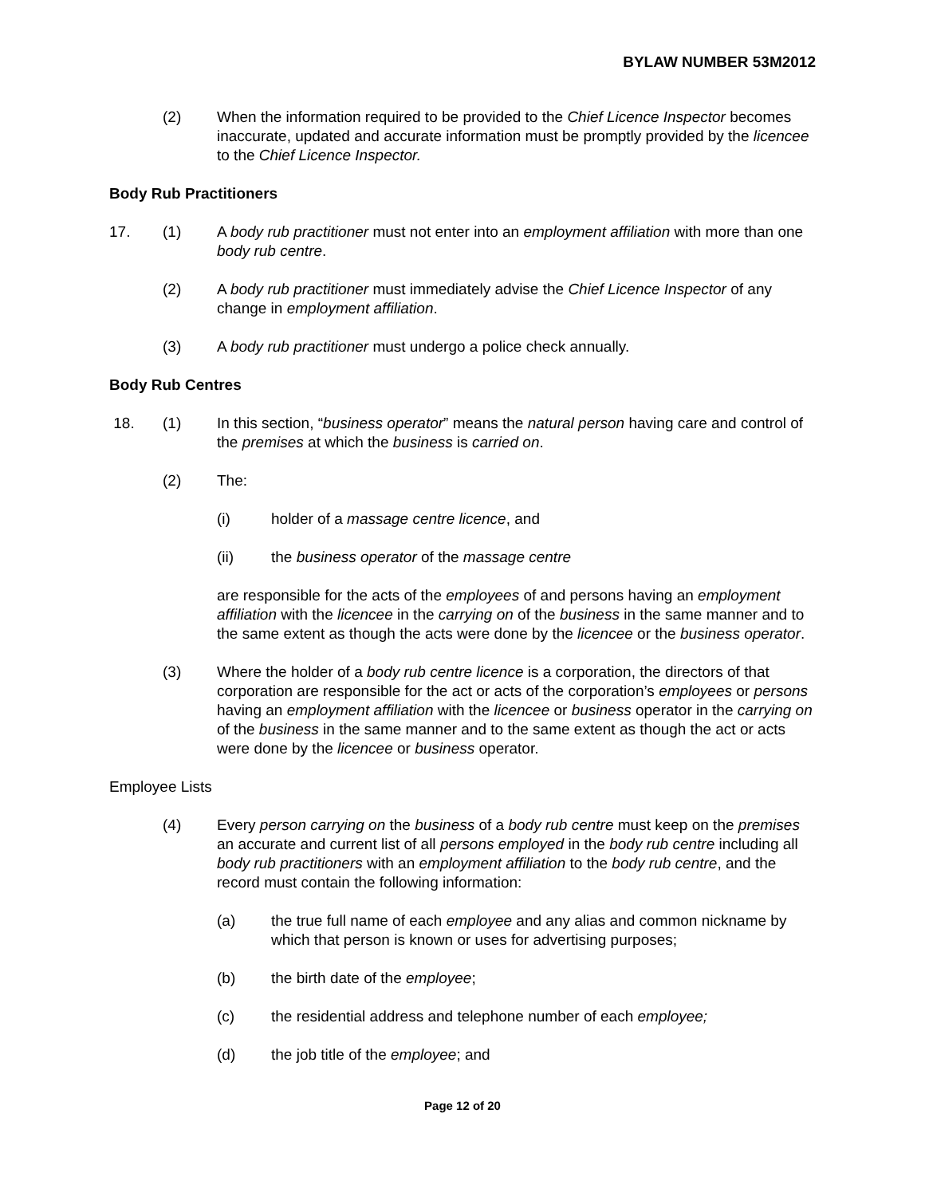BYLAW NUMBER 53M2012
(2) When the information required to be provided to the Chief Licence Inspector becomes inaccurate, updated and accurate information must be promptly provided by the licencee to the Chief Licence Inspector.
Body Rub Practitioners
17. (1) A body rub practitioner must not enter into an employment affiliation with more than one body rub centre.
(2) A body rub practitioner must immediately advise the Chief Licence Inspector of any change in employment affiliation.
(3) A body rub practitioner must undergo a police check annually.
Body Rub Centres
18. (1) In this section, “business operator” means the natural person having care and control of the premises at which the business is carried on.
(2) The:
(i) holder of a massage centre licence, and
(ii) the business operator of the massage centre
are responsible for the acts of the employees of and persons having an employment affiliation with the licencee in the carrying on of the business in the same manner and to the same extent as though the acts were done by the licencee or the business operator.
(3) Where the holder of a body rub centre licence is a corporation, the directors of that corporation are responsible for the act or acts of the corporation’s employees or persons having an employment affiliation with the licencee or business operator in the carrying on of the business in the same manner and to the same extent as though the act or acts were done by the licencee or business operator.
Employee Lists
(4) Every person carrying on the business of a body rub centre must keep on the premises an accurate and current list of all persons employed in the body rub centre including all body rub practitioners with an employment affiliation to the body rub centre, and the record must contain the following information:
(a) the true full name of each employee and any alias and common nickname by which that person is known or uses for advertising purposes;
(b) the birth date of the employee;
(c) the residential address and telephone number of each employee;
(d) the job title of the employee; and
Page 12 of 20